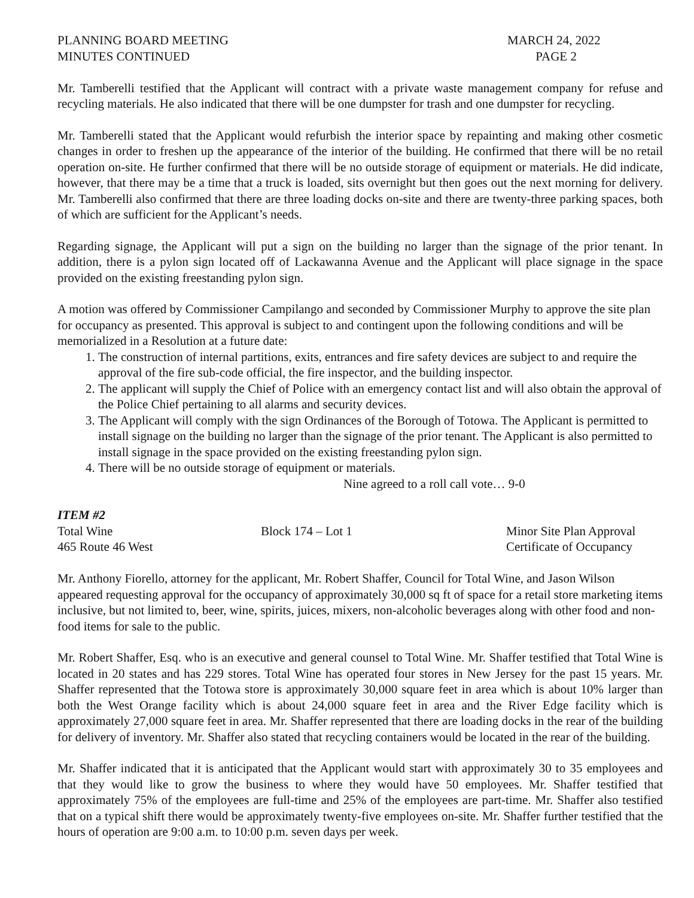PLANNING BOARD MEETING
MINUTES CONTINUED
MARCH 24, 2022
PAGE 2
Mr. Tamberelli testified that the Applicant will contract with a private waste management company for refuse and recycling materials. He also indicated that there will be one dumpster for trash and one dumpster for recycling.
Mr. Tamberelli stated that the Applicant would refurbish the interior space by repainting and making other cosmetic changes in order to freshen up the appearance of the interior of the building. He confirmed that there will be no retail operation on-site. He further confirmed that there will be no outside storage of equipment or materials. He did indicate, however, that there may be a time that a truck is loaded, sits overnight but then goes out the next morning for delivery. Mr. Tamberelli also confirmed that there are three loading docks on-site and there are twenty-three parking spaces, both of which are sufficient for the Applicant’s needs.
Regarding signage, the Applicant will put a sign on the building no larger than the signage of the prior tenant. In addition, there is a pylon sign located off of Lackawanna Avenue and the Applicant will place signage in the space provided on the existing freestanding pylon sign.
A motion was offered by Commissioner Campilango and seconded by Commissioner Murphy to approve the site plan for occupancy as presented. This approval is subject to and contingent upon the following conditions and will be memorialized in a Resolution at a future date:
1. The construction of internal partitions, exits, entrances and fire safety devices are subject to and require the approval of the fire sub-code official, the fire inspector, and the building inspector.
2. The applicant will supply the Chief of Police with an emergency contact list and will also obtain the approval of the Police Chief pertaining to all alarms and security devices.
3. The Applicant will comply with the sign Ordinances of the Borough of Totowa. The Applicant is permitted to install signage on the building no larger than the signage of the prior tenant. The Applicant is also permitted to install signage in the space provided on the existing freestanding pylon sign.
4. There will be no outside storage of equipment or materials.
Nine agreed to a roll call vote… 9-0
ITEM #2
Total Wine
Block 174 – Lot 1
Minor Site Plan Approval
465 Route 46 West
Certificate of Occupancy
Mr. Anthony Fiorello, attorney for the applicant, Mr. Robert Shaffer, Council for Total Wine, and Jason Wilson appeared requesting approval for the occupancy of approximately 30,000 sq ft of space for a retail store marketing items inclusive, but not limited to, beer, wine, spirits, juices, mixers, non-alcoholic beverages along with other food and non-food items for sale to the public.
Mr. Robert Shaffer, Esq. who is an executive and general counsel to Total Wine. Mr. Shaffer testified that Total Wine is located in 20 states and has 229 stores. Total Wine has operated four stores in New Jersey for the past 15 years. Mr. Shaffer represented that the Totowa store is approximately 30,000 square feet in area which is about 10% larger than both the West Orange facility which is about 24,000 square feet in area and the River Edge facility which is approximately 27,000 square feet in area. Mr. Shaffer represented that there are loading docks in the rear of the building for delivery of inventory. Mr. Shaffer also stated that recycling containers would be located in the rear of the building.
Mr. Shaffer indicated that it is anticipated that the Applicant would start with approximately 30 to 35 employees and that they would like to grow the business to where they would have 50 employees. Mr. Shaffer testified that approximately 75% of the employees are full-time and 25% of the employees are part-time. Mr. Shaffer also testified that on a typical shift there would be approximately twenty-five employees on-site. Mr. Shaffer further testified that the hours of operation are 9:00 a.m. to 10:00 p.m. seven days per week.